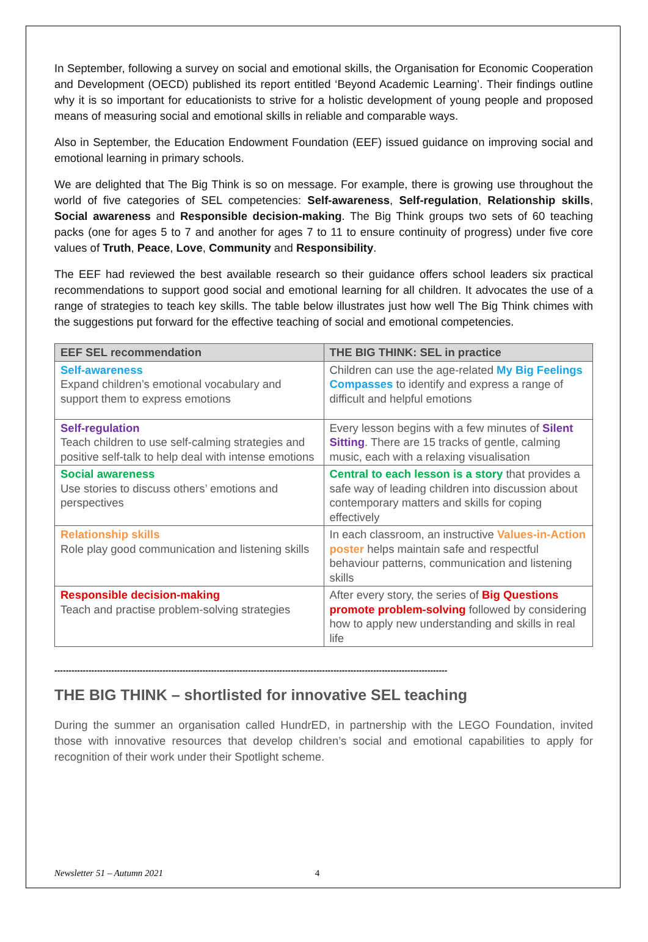In September, following a survey on social and emotional skills, the Organisation for Economic Cooperation and Development (OECD) published its report entitled ‘Beyond Academic Learning’. Their findings outline why it is so important for educationists to strive for a holistic development of young people and proposed means of measuring social and emotional skills in reliable and comparable ways.
Also in September, the Education Endowment Foundation (EEF) issued guidance on improving social and emotional learning in primary schools.
We are delighted that The Big Think is so on message. For example, there is growing use throughout the world of five categories of SEL competencies: Self-awareness, Self-regulation, Relationship skills, Social awareness and Responsible decision-making. The Big Think groups two sets of 60 teaching packs (one for ages 5 to 7 and another for ages 7 to 11 to ensure continuity of progress) under five core values of Truth, Peace, Love, Community and Responsibility.
The EEF had reviewed the best available research so their guidance offers school leaders six practical recommendations to support good social and emotional learning for all children. It advocates the use of a range of strategies to teach key skills. The table below illustrates just how well The Big Think chimes with the suggestions put forward for the effective teaching of social and emotional competencies.
| EEF SEL recommendation | THE BIG THINK: SEL in practice |
| --- | --- |
| Self-awareness Expand children’s emotional vocabulary and support them to express emotions | Children can use the age-related My Big Feelings Compasses to identify and express a range of difficult and helpful emotions |
| Self-regulation Teach children to use self-calming strategies and positive self-talk to help deal with intense emotions | Every lesson begins with a few minutes of Silent Sitting . There are 15 tracks of gentle, calming music, each with a relaxing visualisation |
| Social awareness Use stories to discuss others’ emotions and perspectives | Central to each lesson is a story that provides a safe way of leading children into discussion about contemporary matters and skills for coping effectively |
| Relationship skills Role play good communication and listening skills | In each classroom, an instructive Values-in-Action poster helps maintain safe and respectful behaviour patterns, communication and listening skills |
| Responsible decision-making Teach and practise problem-solving strategies | After every story, the series of Big Questions promote problem-solving followed by considering how to apply new understanding and skills in real life |
------------------------------------------------------------------------------------------------------------------------------------------
THE BIG THINK – shortlisted for innovative SEL teaching
During the summer an organisation called HundrED, in partnership with the LEGO Foundation, invited those with innovative resources that develop children’s social and emotional capabilities to apply for recognition of their work under their Spotlight scheme.
Newsletter 51 – Autumn 2021 4